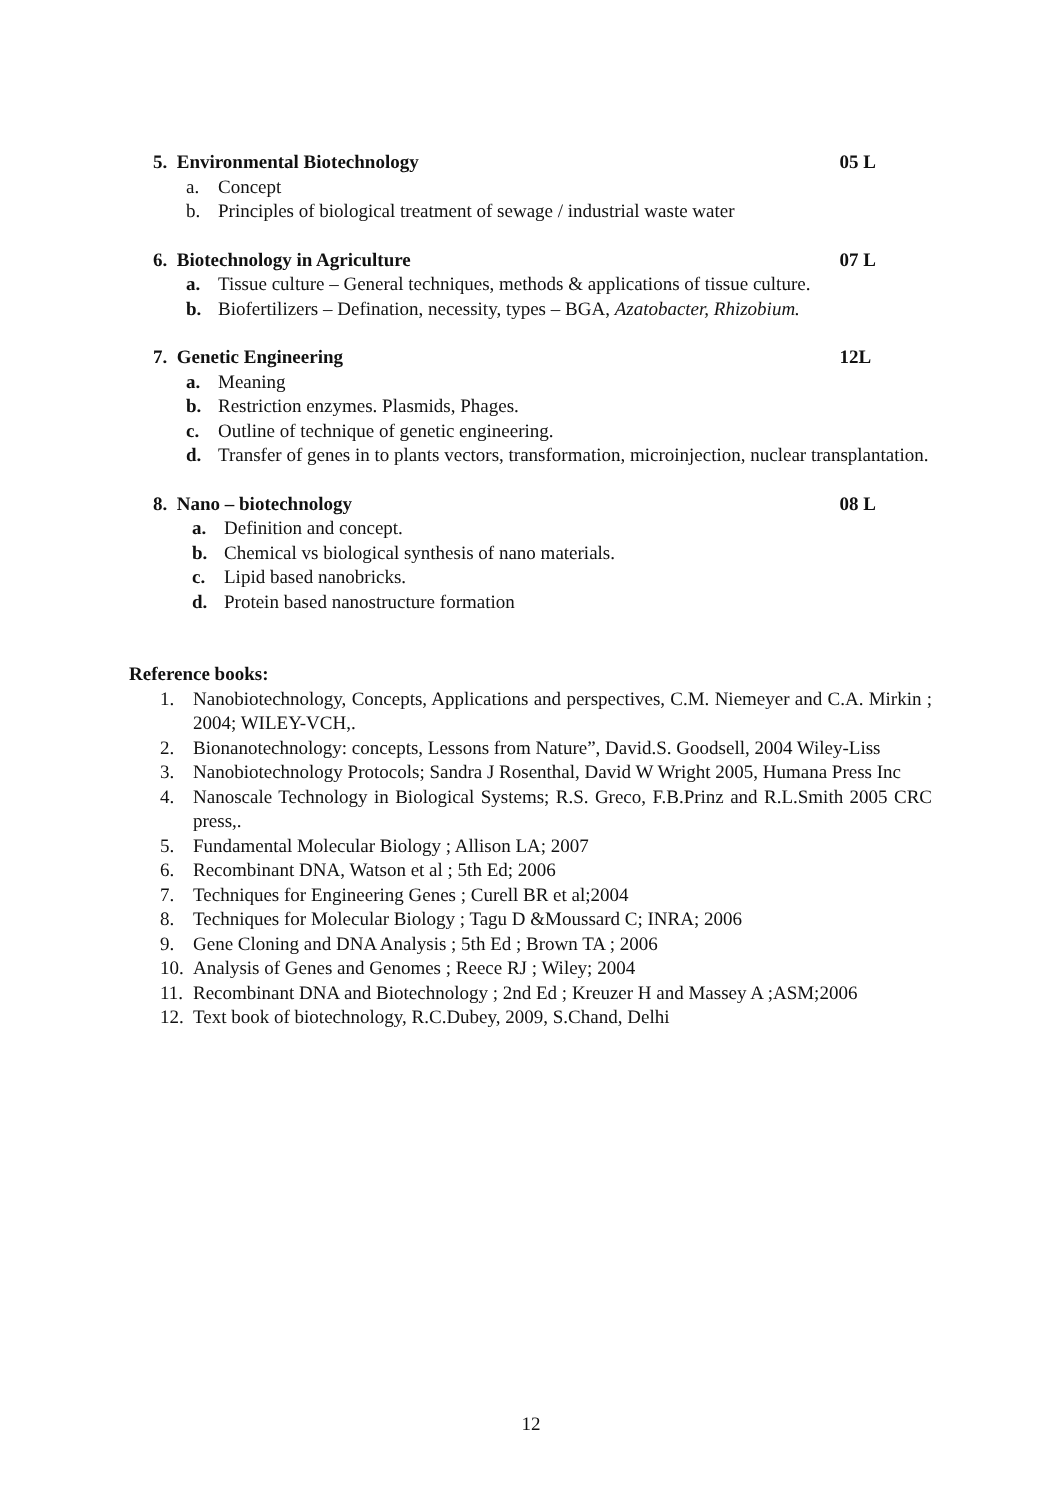5. Environmental Biotechnology 05 L
a. Concept
b. Principles of biological treatment of sewage / industrial waste water
6. Biotechnology in Agriculture 07 L
a. Tissue culture – General techniques, methods & applications of tissue culture.
b. Biofertilizers – Defination, necessity, types – BGA, Azatobacter, Rhizobium.
7. Genetic Engineering 12L
a. Meaning
b. Restriction enzymes. Plasmids, Phages.
c. Outline of technique of genetic engineering.
d. Transfer of genes in to plants vectors, transformation, microinjection, nuclear transplantation.
8. Nano – biotechnology 08 L
a. Definition and concept.
b. Chemical vs biological synthesis of nano materials.
c. Lipid based nanobricks.
d. Protein based nanostructure formation
Reference books:
1. Nanobiotechnology, Concepts, Applications and perspectives, C.M. Niemeyer and C.A. Mirkin ; 2004; WILEY-VCH,.
2. Bionanotechnology: concepts, Lessons from Nature”, David.S. Goodsell, 2004 Wiley-Liss
3. Nanobiotechnology Protocols; Sandra J Rosenthal, David W Wright 2005, Humana Press Inc
4. Nanoscale Technology in Biological Systems; R.S. Greco, F.B.Prinz and R.L.Smith 2005 CRC press,.
5. Fundamental Molecular Biology ; Allison LA; 2007
6. Recombinant DNA, Watson et al ; 5th Ed; 2006
7. Techniques for Engineering Genes ; Curell BR et al;2004
8. Techniques for Molecular Biology ; Tagu D &Moussard C; INRA; 2006
9. Gene Cloning and DNA Analysis ; 5th Ed ; Brown TA ; 2006
10. Analysis of Genes and Genomes ; Reece RJ ; Wiley; 2004
11. Recombinant DNA and Biotechnology ; 2nd Ed ; Kreuzer H and Massey A ;ASM;2006
12. Text book of biotechnology, R.C.Dubey, 2009, S.Chand, Delhi
12